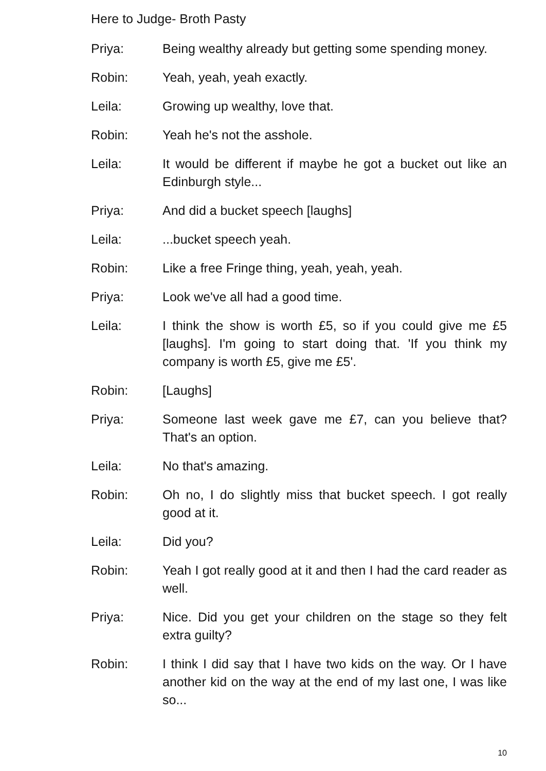Here to Judge- Broth Pasty
Priya: Being wealthy already but getting some spending money.
Robin: Yeah, yeah, yeah exactly.
Leila: Growing up wealthy, love that.
Robin: Yeah he's not the asshole.
Leila: It would be different if maybe he got a bucket out like an Edinburgh style...
Priya: And did a bucket speech [laughs]
Leila: ...bucket speech yeah.
Robin: Like a free Fringe thing, yeah, yeah, yeah.
Priya: Look we've all had a good time.
Leila: I think the show is worth £5, so if you could give me £5 [laughs]. I'm going to start doing that. 'If you think my company is worth £5, give me £5'.
Robin: [Laughs]
Priya: Someone last week gave me £7, can you believe that? That's an option.
Leila: No that's amazing.
Robin: Oh no, I do slightly miss that bucket speech. I got really good at it.
Leila: Did you?
Robin: Yeah I got really good at it and then I had the card reader as well.
Priya: Nice. Did you get your children on the stage so they felt extra guilty?
Robin: I think I did say that I have two kids on the way. Or I have another kid on the way at the end of my last one, I was like so...
10